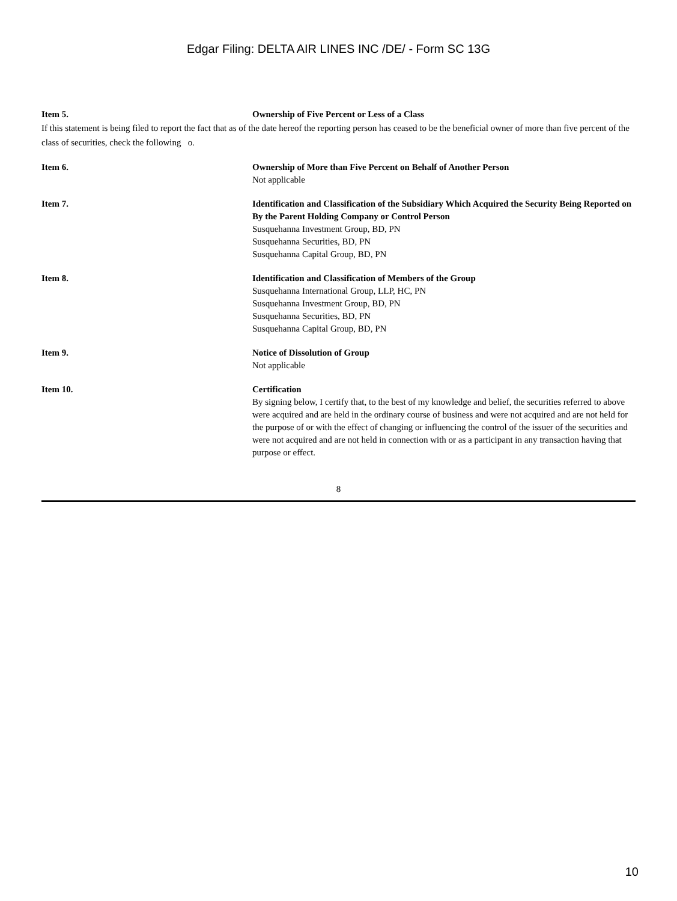Edgar Filing: DELTA AIR LINES INC /DE/ - Form SC 13G
Item 5. Ownership of Five Percent or Less of a Class
If this statement is being filed to report the fact that as of the date hereof the reporting person has ceased to be the beneficial owner of more than five percent of the class of securities, check the following o.
Item 6. Ownership of More than Five Percent on Behalf of Another Person
Not applicable
Item 7. Identification and Classification of the Subsidiary Which Acquired the Security Being Reported on By the Parent Holding Company or Control Person
Susquehanna Investment Group, BD, PN
Susquehanna Securities, BD, PN
Susquehanna Capital Group, BD, PN
Item 8. Identification and Classification of Members of the Group
Susquehanna International Group, LLP, HC, PN
Susquehanna Investment Group, BD, PN
Susquehanna Securities, BD, PN
Susquehanna Capital Group, BD, PN
Item 9. Notice of Dissolution of Group
Not applicable
Item 10. Certification
By signing below, I certify that, to the best of my knowledge and belief, the securities referred to above were acquired and are held in the ordinary course of business and were not acquired and are not held for the purpose of or with the effect of changing or influencing the control of the issuer of the securities and were not acquired and are not held in connection with or as a participant in any transaction having that purpose or effect.
8
10